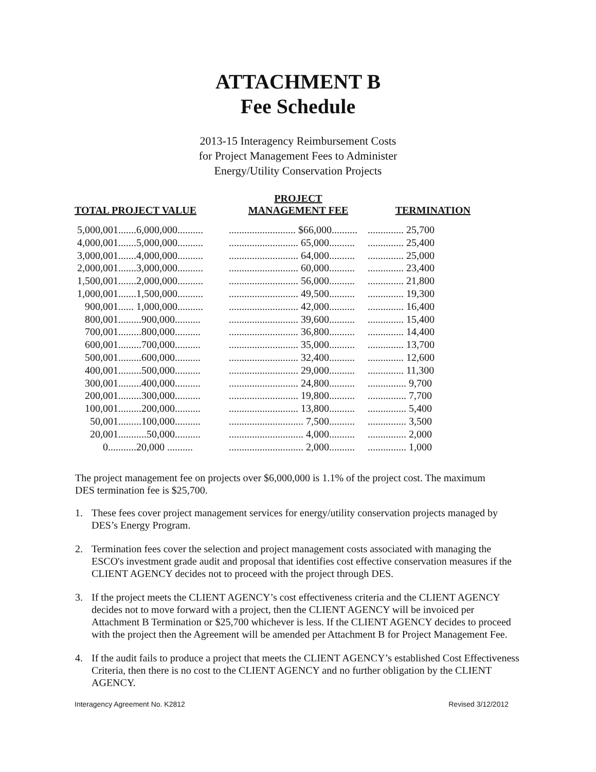ATTACHMENT B
Fee Schedule
2013-15 Interagency Reimbursement Costs
for Project Management Fees to Administer
Energy/Utility Conservation Projects
| TOTAL PROJECT VALUE | PROJECT MANAGEMENT FEE | TERMINATION |
| --- | --- | --- |
| 5,000,001.......6,000,000.......... | .......................... $66,000.......... | .............. 25,700 |
| 4,000,001.......5,000,000.......... | ........................... 65,000.......... | .............. 25,400 |
| 3,000,001.......4,000,000.......... | ........................... 64,000.......... | .............. 25,000 |
| 2,000,001.......3,000,000.......... | ........................... 60,000.......... | .............. 23,400 |
| 1,500,001.......2,000,000.......... | ........................... 56,000.......... | .............. 21,800 |
| 1,000,001.......1,500,000.......... | ........................... 49,500.......... | .............. 19,300 |
| 900,001...... 1,000,000.......... | ........................... 42,000.......... | .............. 16,400 |
| 800,001.........900,000.......... | ........................... 39,600.......... | .............. 15,400 |
| 700,001.........800,000.......... | ........................... 36,800.......... | .............. 14,400 |
| 600,001.........700,000.......... | ........................... 35,000.......... | .............. 13,700 |
| 500,001.........600,000.......... | ........................... 32,400.......... | .............. 12,600 |
| 400,001.........500,000.......... | ........................... 29,000.......... | .............. 11,300 |
| 300,001.........400,000.......... | ........................... 24,800.......... | ............... 9,700 |
| 200,001.........300,000.......... | ........................... 19,800.......... | ............... 7,700 |
| 100,001.........200,000.......... | ........................... 13,800.......... | ............... 5,400 |
| 50,001.........100,000.......... | ............................. 7,500.......... | ............... 3,500 |
| 20,001...........50,000.......... | ............................. 4,000.......... | ............... 2,000 |
| 0...........20,000 .......... | ............................. 2,000.......... | ............... 1,000 |
The project management fee on projects over $6,000,000 is 1.1% of the project cost. The maximum DES termination fee is $25,700.
1. These fees cover project management services for energy/utility conservation projects managed by DES’s Energy Program.
2. Termination fees cover the selection and project management costs associated with managing the ESCO's investment grade audit and proposal that identifies cost effective conservation measures if the CLIENT AGENCY decides not to proceed with the project through DES.
3. If the project meets the CLIENT AGENCY’s cost effectiveness criteria and the CLIENT AGENCY decides not to move forward with a project, then the CLIENT AGENCY will be invoiced per Attachment B Termination or $25,700 whichever is less. If the CLIENT AGENCY decides to proceed with the project then the Agreement will be amended per Attachment B for Project Management Fee.
4. If the audit fails to produce a project that meets the CLIENT AGENCY’s established Cost Effectiveness Criteria, then there is no cost to the CLIENT AGENCY and no further obligation by the CLIENT AGENCY.
Interagency Agreement No. K2812 Revised 3/12/2012